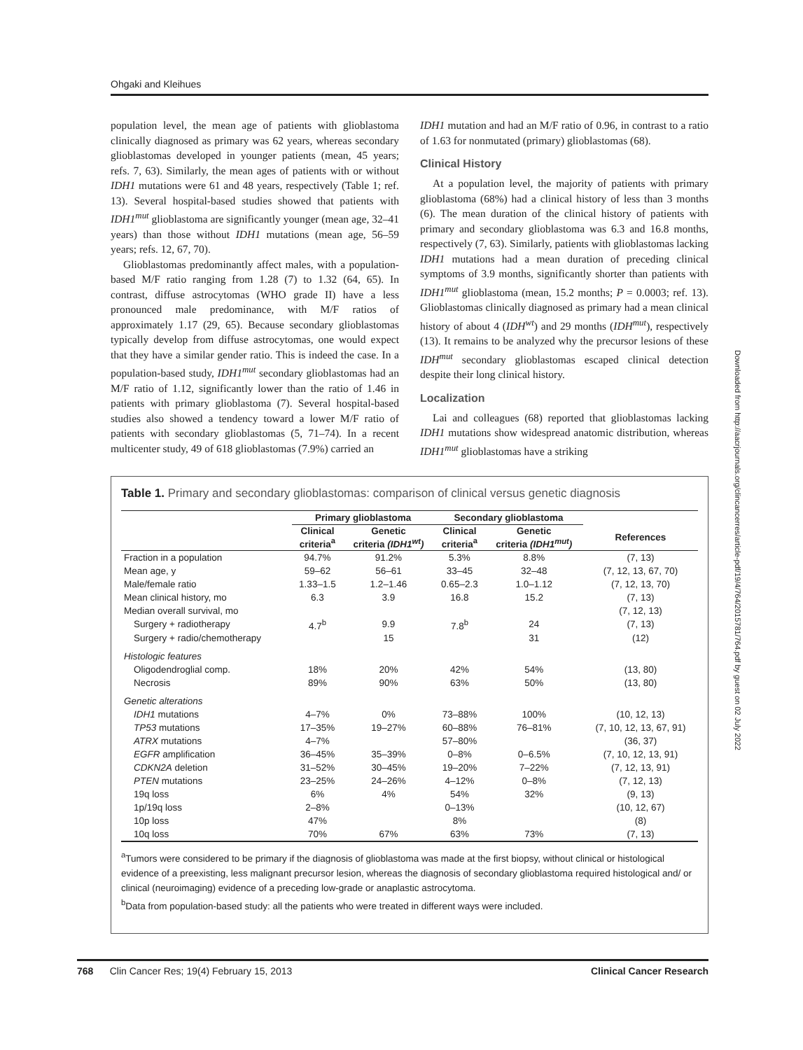Ohgaki and Kleihues
population level, the mean age of patients with glioblastoma clinically diagnosed as primary was 62 years, whereas secondary glioblastomas developed in younger patients (mean, 45 years; refs. 7, 63). Similarly, the mean ages of patients with or without IDH1 mutations were 61 and 48 years, respectively (Table 1; ref. 13). Several hospital-based studies showed that patients with IDH1<sup>mut</sup> glioblastoma are significantly younger (mean age, 32–41 years) than those without IDH1 mutations (mean age, 56–59 years; refs. 12, 67, 70).
Glioblastomas predominantly affect males, with a population-based M/F ratio ranging from 1.28 (7) to 1.32 (64, 65). In contrast, diffuse astrocytomas (WHO grade II) have a less pronounced male predominance, with M/F ratios of approximately 1.17 (29, 65). Because secondary glioblastomas typically develop from diffuse astrocytomas, one would expect that they have a similar gender ratio. This is indeed the case. In a population-based study, IDH1<sup>mut</sup> secondary glioblastomas had an M/F ratio of 1.12, significantly lower than the ratio of 1.46 in patients with primary glioblastoma (7). Several hospital-based studies also showed a tendency toward a lower M/F ratio of patients with secondary glioblastomas (5, 71–74). In a recent multicenter study, 49 of 618 glioblastomas (7.9%) carried an
IDH1 mutation and had an M/F ratio of 0.96, in contrast to a ratio of 1.63 for nonmutated (primary) glioblastomas (68).
Clinical History
At a population level, the majority of patients with primary glioblastoma (68%) had a clinical history of less than 3 months (6). The mean duration of the clinical history of patients with primary and secondary glioblastoma was 6.3 and 16.8 months, respectively (7, 63). Similarly, patients with glioblastomas lacking IDH1 mutations had a mean duration of preceding clinical symptoms of 3.9 months, significantly shorter than patients with IDH1<sup>mut</sup> glioblastoma (mean, 15.2 months; P = 0.0003; ref. 13). Glioblastomas clinically diagnosed as primary had a mean clinical history of about 4 (IDH<sup>wt</sup>) and 29 months (IDH<sup>mut</sup>), respectively (13). It remains to be analyzed why the precursor lesions of these IDH<sup>mut</sup> secondary glioblastomas escaped clinical detection despite their long clinical history.
Localization
Lai and colleagues (68) reported that glioblastomas lacking IDH1 mutations show widespread anatomic distribution, whereas IDH1<sup>mut</sup> glioblastomas have a striking
Table 1. Primary and secondary glioblastomas: comparison of clinical versus genetic diagnosis
| | Primary glioblastoma | | Secondary glioblastoma | | |
| --- | --- | --- | --- | --- | --- |
| | Clinical criteria<sup>a</sup> | Genetic criteria (IDH1<sup>wt</sup>) | Clinical criteria<sup>a</sup> | Genetic criteria (IDH1<sup>mut</sup>) | References |
| Fraction in a population | 94.7% | 91.2% | 5.3% | 8.8% | (7, 13) |
| Mean age, y | 59–62 | 56–61 | 33–45 | 32–48 | (7, 12, 13, 67, 70) |
| Male/female ratio | 1.33–1.5 | 1.2–1.46 | 0.65–2.3 | 1.0–1.12 | (7, 12, 13, 70) |
| Mean clinical history, mo | 6.3 | 3.9 | 16.8 | 15.2 | (7, 13) |
| Median overall survival, mo | | | | | (7, 12, 13) |
| Surgery + radiotherapy | 4.7<sup>b</sup> | 9.9 | 7.8<sup>b</sup> | 24 | (7, 13) |
| Surgery + radio/chemotherapy | | 15 | | 31 | (12) |
| Histologic features | | | | | |
| Oligodendroglial comp. | 18% | 20% | 42% | 54% | (13, 80) |
| Necrosis | 89% | 90% | 63% | 50% | (13, 80) |
| Genetic alterations | | | | | |
| IDH1 mutations | 4–7% | 0% | 73–88% | 100% | (10, 12, 13) |
| TP53 mutations | 17–35% | 19–27% | 60–88% | 76–81% | (7, 10, 12, 13, 67, 91) |
| ATRX mutations | 4–7% | | 57–80% | | (36, 37) |
| EGFR amplification | 36–45% | 35–39% | 0–8% | 0–6.5% | (7, 10, 12, 13, 91) |
| CDKN2A deletion | 31–52% | 30–45% | 19–20% | 7–22% | (7, 12, 13, 91) |
| PTEN mutations | 23–25% | 24–26% | 4–12% | 0–8% | (7, 12, 13) |
| 19q loss | 6% | 4% | 54% | 32% | (9, 13) |
| 1p/19q loss | 2–8% | | 0–13% | | (10, 12, 67) |
| 10p loss | 47% | | 8% | | (8) |
| 10q loss | 70% | 67% | 63% | 73% | (7, 13) |
<sup>a</sup> Tumors were considered to be primary if the diagnosis of glioblastoma was made at the first biopsy, without clinical or histological evidence of a preexisting, less malignant precursor lesion, whereas the diagnosis of secondary glioblastoma required histological and/ or clinical (neuroimaging) evidence of a preceding low-grade or anaplastic astrocytoma.
<sup>b</sup> Data from population-based study: all the patients who were treated in different ways were included.
Downloaded from http://aacrjournals.org/clincancerres/article-pdf/19/4/764/2015781/764.pdf by guest on 02 July 2022
768 Clin Cancer Res; 19(4) February 15, 2013 Clinical Cancer Research